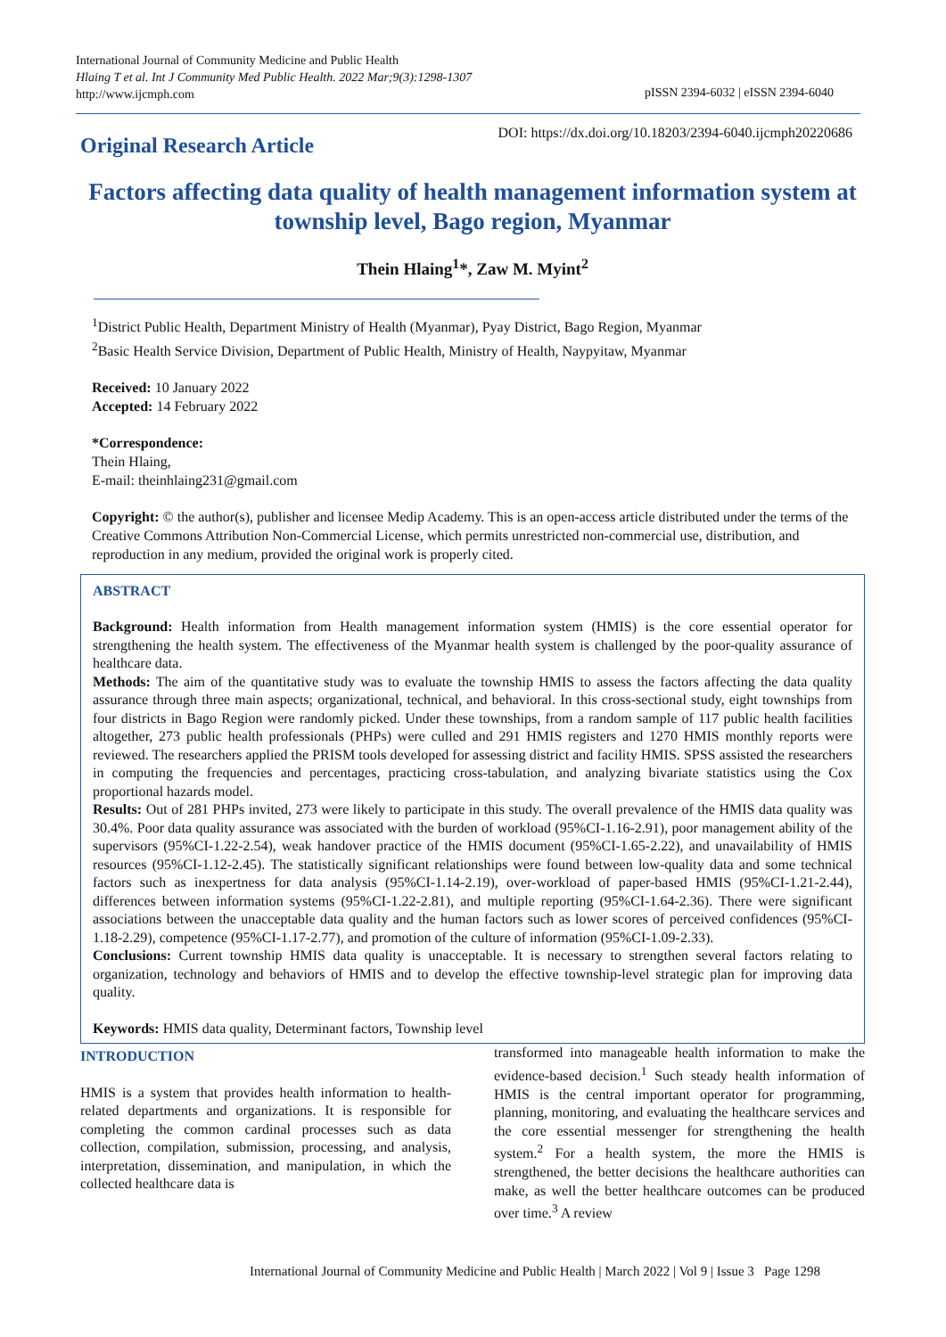International Journal of Community Medicine and Public Health
Hlaing T et al. Int J Community Med Public Health. 2022 Mar;9(3):1298-1307
http://www.ijcmph.com
pISSN 2394-6032 | eISSN 2394-6040
Original Research Article DOI: https://dx.doi.org/10.18203/2394-6040.ijcmph20220686
Factors affecting data quality of health management information system at township level, Bago region, Myanmar
Thein Hlaing<sup>1</sup>*, Zaw M. Myint<sup>2</sup>
<sup>1</sup> District Public Health, Department Ministry of Health (Myanmar), Pyay District, Bago Region, Myanmar
<sup>2</sup> Basic Health Service Division, Department of Public Health, Ministry of Health, Naypyitaw, Myanmar
Received: 10 January 2022
Accepted: 14 February 2022
*Correspondence:
Thein Hlaing,
E-mail: theinhlaing231@gmail.com
Copyright: © the author(s), publisher and licensee Medip Academy. This is an open-access article distributed under the terms of the Creative Commons Attribution Non-Commercial License, which permits unrestricted non-commercial use, distribution, and reproduction in any medium, provided the original work is properly cited.
ABSTRACT
Background: Health information from Health management information system (HMIS) is the core essential operator for strengthening the health system. The effectiveness of the Myanmar health system is challenged by the poor-quality assurance of healthcare data.
Methods: The aim of the quantitative study was to evaluate the township HMIS to assess the factors affecting the data quality assurance through three main aspects; organizational, technical, and behavioral. In this cross-sectional study, eight townships from four districts in Bago Region were randomly picked. Under these townships, from a random sample of 117 public health facilities altogether, 273 public health professionals (PHPs) were culled and 291 HMIS registers and 1270 HMIS monthly reports were reviewed. The researchers applied the PRISM tools developed for assessing district and facility HMIS. SPSS assisted the researchers in computing the frequencies and percentages, practicing cross-tabulation, and analyzing bivariate statistics using the Cox proportional hazards model.
Results: Out of 281 PHPs invited, 273 were likely to participate in this study. The overall prevalence of the HMIS data quality was 30.4%. Poor data quality assurance was associated with the burden of workload (95%CI-1.16-2.91), poor management ability of the supervisors (95%CI-1.22-2.54), weak handover practice of the HMIS document (95%CI-1.65-2.22), and unavailability of HMIS resources (95%CI-1.12-2.45). The statistically significant relationships were found between low-quality data and some technical factors such as inexpertness for data analysis (95%CI-1.14-2.19), over-workload of paper-based HMIS (95%CI-1.21-2.44), differences between information systems (95%CI-1.22-2.81), and multiple reporting (95%CI-1.64-2.36). There were significant associations between the unacceptable data quality and the human factors such as lower scores of perceived confidences (95%CI-1.18-2.29), competence (95%CI-1.17-2.77), and promotion of the culture of information (95%CI-1.09-2.33).
Conclusions: Current township HMIS data quality is unacceptable. It is necessary to strengthen several factors relating to organization, technology and behaviors of HMIS and to develop the effective township-level strategic plan for improving data quality.
Keywords: HMIS data quality, Determinant factors, Township level
INTRODUCTION
HMIS is a system that provides health information to health-related departments and organizations. It is responsible for completing the common cardinal processes such as data collection, compilation, submission, processing, and analysis, interpretation, dissemination, and manipulation, in which the collected healthcare data is
transformed into manageable health information to make the evidence-based decision.<sup>1</sup> Such steady health information of HMIS is the central important operator for programming, planning, monitoring, and evaluating the healthcare services and the core essential messenger for strengthening the health system.<sup>2</sup> For a health system, the more the HMIS is strengthened, the better decisions the healthcare authorities can make, as well the better healthcare outcomes can be produced over time.<sup>3</sup> A review
International Journal of Community Medicine and Public Health | March 2022 | Vol 9 | Issue 3 Page 1298